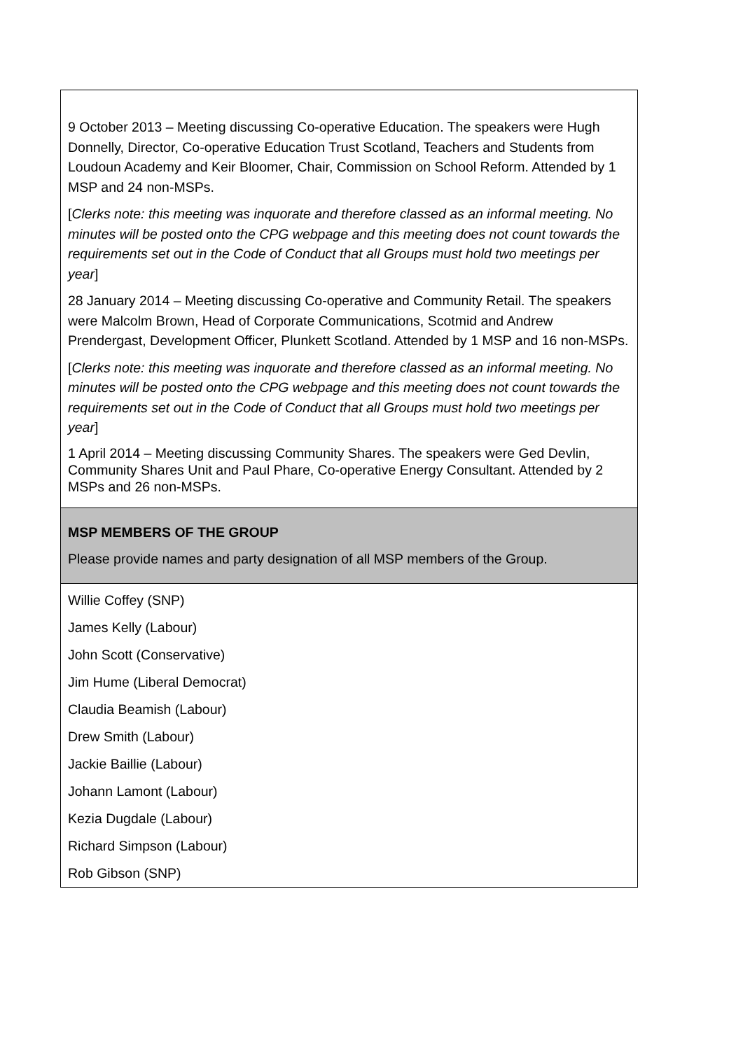| 9 October 2013 – Meeting discussing Co-operative Education. The speakers were Hugh Donnelly, Director, Co-operative Education Trust Scotland, Teachers and Students from Loudoun Academy and Keir Bloomer, Chair, Commission on School Reform. Attended by 1 MSP and 24 non-MSPs. [ Clerks note: this meeting was inquorate and therefore classed as an informal meeting. No minutes will be posted onto the CPG webpage and this meeting does not count towards the requirements set out in the Code of Conduct that all Groups must hold two meetings per year ] 28 January 2014 – Meeting discussing Co-operative and Community Retail. The speakers were Malcolm Brown, Head of Corporate Communications, Scotmid and Andrew Prendergast, Development Officer, Plunkett Scotland. Attended by 1 MSP and 16 non-MSPs. [ Clerks note: this meeting was inquorate and therefore classed as an informal meeting. No minutes will be posted onto the CPG webpage and this meeting does not count towards the requirements set out in the Code of Conduct that all Groups must hold two meetings per year ] 1 April 2014 – Meeting discussing Community Shares. The speakers were Ged Devlin, Community Shares Unit and Paul Phare, Co-operative Energy Consultant. Attended by 2 MSPs and 26 non-MSPs. |
| MSP MEMBERS OF THE GROUP Please provide names and party designation of all MSP members of the Group. |
| Willie Coffey (SNP) James Kelly (Labour) John Scott (Conservative) Jim Hume (Liberal Democrat) Claudia Beamish (Labour) Drew Smith (Labour) Jackie Baillie (Labour) Johann Lamont (Labour) Kezia Dugdale (Labour) Richard Simpson (Labour) Rob Gibson (SNP) |